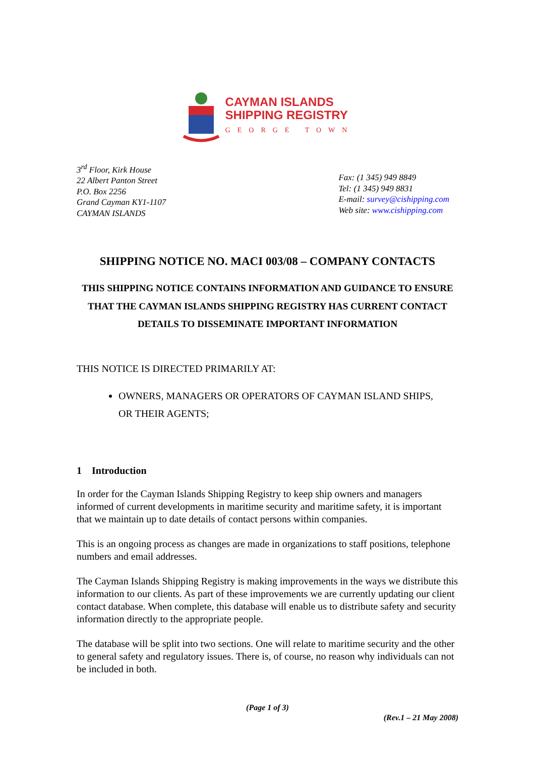CAYMAN ISLANDS
SHIPPING REGISTRY
GEORGE TOWN
3<sup>rd</sup> Floor, Kirk House
22 Albert Panton Street
P.O. Box 2256
Grand Cayman KY1-1107
CAYMAN ISLANDS
Fax: (1 345) 949 8849
Tel: (1 345) 949 8831
E-mail: survey@cishipping.com
Web site: www.cishipping.com
SHIPPING NOTICE NO. MACI 003/08 – COMPANY CONTACTS
THIS SHIPPING NOTICE CONTAINS INFORMATION AND GUIDANCE TO ENSURE THAT THE CAYMAN ISLANDS SHIPPING REGISTRY HAS CURRENT CONTACT DETAILS TO DISSEMINATE IMPORTANT INFORMATION
THIS NOTICE IS DIRECTED PRIMARILY AT:
OWNERS, MANAGERS OR OPERATORS OF CAYMAN ISLAND SHIPS, OR THEIR AGENTS;
1 Introduction
In order for the Cayman Islands Shipping Registry to keep ship owners and managers informed of current developments in maritime security and maritime safety, it is important that we maintain up to date details of contact persons within companies.
This is an ongoing process as changes are made in organizations to staff positions, telephone numbers and email addresses.
The Cayman Islands Shipping Registry is making improvements in the ways we distribute this information to our clients. As part of these improvements we are currently updating our client contact database. When complete, this database will enable us to distribute safety and security information directly to the appropriate people.
The database will be split into two sections. One will relate to maritime security and the other to general safety and regulatory issues. There is, of course, no reason why individuals can not be included in both.
(Page 1 of 3)
(Rev.1 – 21 May 2008)